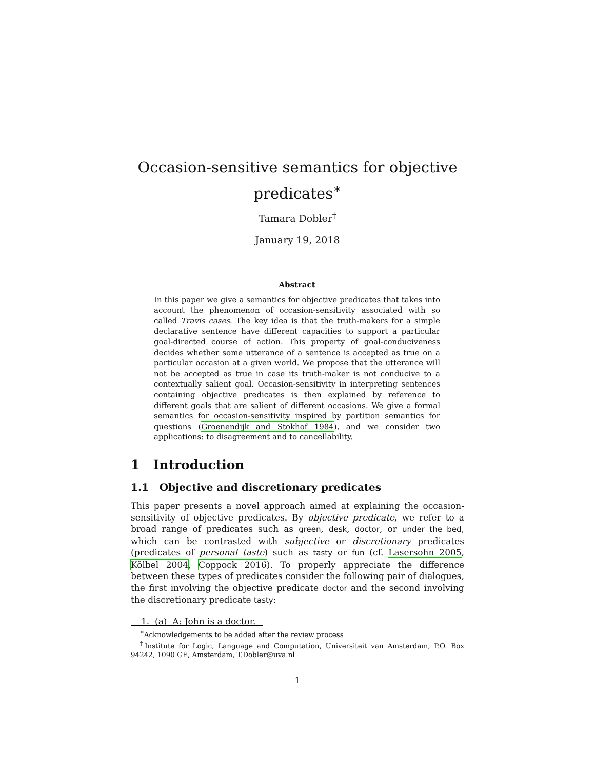Occasion-sensitive semantics for objective
predicates<sup>∗</sup>
Tamara Dobler<sup>†</sup>
January 19, 2018
Abstract
In this paper we give a semantics for objective predicates that takes into account the phenomenon of occasion-sensitivity associated with so called Travis cases. The key idea is that the truth-makers for a simple declarative sentence have different capacities to support a particular goal-directed course of action. This property of goal-conduciveness decides whether some utterance of a sentence is accepted as true on a particular occasion at a given world. We propose that the utterance will not be accepted as true in case its truth-maker is not conducive to a contextually salient goal. Occasion-sensitivity in interpreting sentences containing objective predicates is then explained by reference to different goals that are salient of different occasions. We give a formal semantics for occasion-sensitivity inspired by partition semantics for questions (Groenendijk and Stokhof 1984), and we consider two applications: to disagreement and to cancellability.
1 Introduction
1.1 Objective and discretionary predicates
This paper presents a novel approach aimed at explaining the occasion-sensitivity of objective predicates. By objective predicate, we refer to a broad range of predicates such as green, desk, doctor, or under the bed, which can be contrasted with subjective or discretionary predicates (predicates of personal taste) such as tasty or fun (cf. Lasersohn 2005, Kölbel 2004, Coppock 2016). To properly appreciate the difference between these types of predicates consider the following pair of dialogues, the first involving the objective predicate doctor and the second involving the discretionary predicate tasty:
1. (a) A: John is a doctor.
<sup>∗</sup>Acknowledgements to be added after the review process
<sup>†</sup> Institute for Logic, Language and Computation, Universiteit van Amsterdam, P.O. Box 94242, 1090 GE, Amsterdam, T.Dobler@uva.nl
1